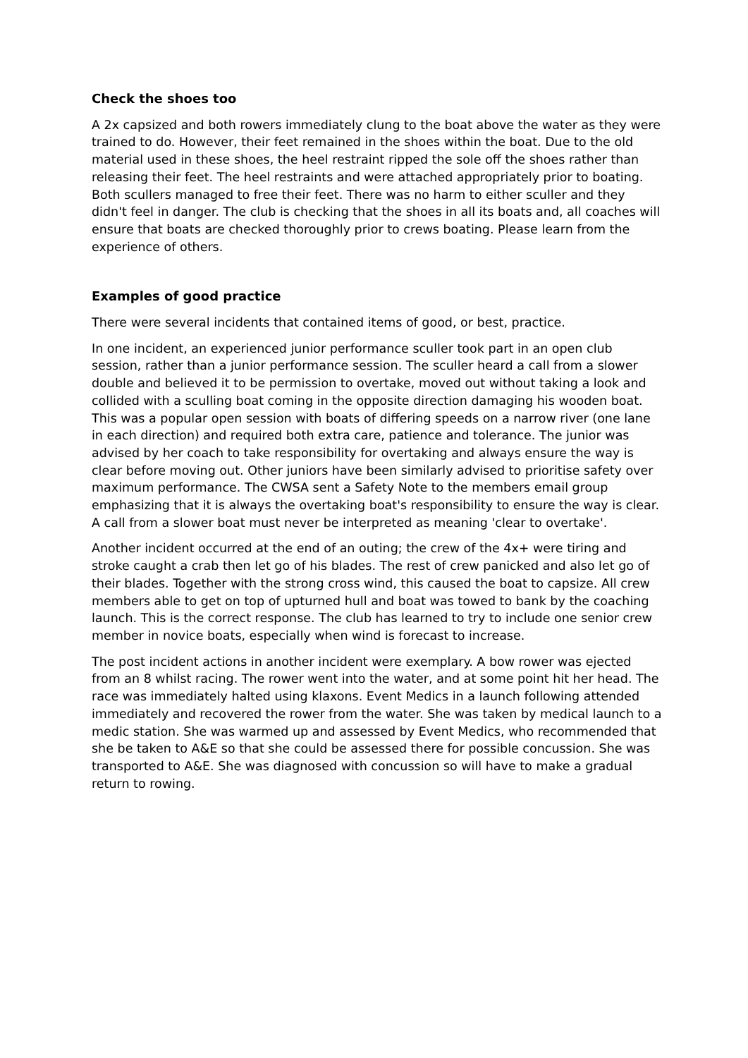Check the shoes too
A 2x capsized and both rowers immediately clung to the boat above the water as they were trained to do. However, their feet remained in the shoes within the boat. Due to the old material used in these shoes, the heel restraint ripped the sole off the shoes rather than releasing their feet. The heel restraints and were attached appropriately prior to boating. Both scullers managed to free their feet. There was no harm to either sculler and they didn't feel in danger. The club is checking that the shoes in all its boats and, all coaches will ensure that boats are checked thoroughly prior to crews boating. Please learn from the experience of others.
Examples of good practice
There were several incidents that contained items of good, or best, practice.
In one incident, an experienced junior performance sculler took part in an open club session, rather than a junior performance session. The sculler heard a call from a slower double and believed it to be permission to overtake, moved out without taking a look and collided with a sculling boat coming in the opposite direction damaging his wooden boat. This was a popular open session with boats of differing speeds on a narrow river (one lane in each direction) and required both extra care, patience and tolerance. The junior was advised by her coach to take responsibility for overtaking and always ensure the way is clear before moving out. Other juniors have been similarly advised to prioritise safety over maximum performance. The CWSA sent a Safety Note to the members email group emphasizing that it is always the overtaking boat's responsibility to ensure the way is clear. A call from a slower boat must never be interpreted as meaning 'clear to overtake'.
Another incident occurred at the end of an outing; the crew of the 4x+ were tiring and stroke caught a crab then let go of his blades. The rest of crew panicked and also let go of their blades. Together with the strong cross wind, this caused the boat to capsize. All crew members able to get on top of upturned hull and boat was towed to bank by the coaching launch. This is the correct response. The club has learned to try to include one senior crew member in novice boats, especially when wind is forecast to increase.
The post incident actions in another incident were exemplary. A bow rower was ejected from an 8 whilst racing. The rower went into the water, and at some point hit her head. The race was immediately halted using klaxons. Event Medics in a launch following attended immediately and recovered the rower from the water. She was taken by medical launch to a medic station. She was warmed up and assessed by Event Medics, who recommended that she be taken to A&E so that she could be assessed there for possible concussion. She was transported to A&E. She was diagnosed with concussion so will have to make a gradual return to rowing.